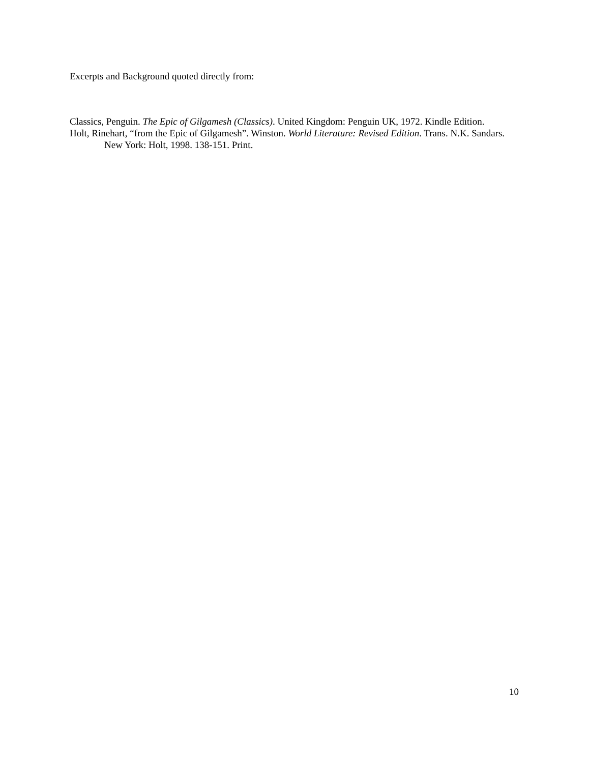Excerpts and Background quoted directly from:
Classics, Penguin. The Epic of Gilgamesh (Classics). United Kingdom: Penguin UK, 1972. Kindle Edition.
Holt, Rinehart, “from the Epic of Gilgamesh”. Winston. World Literature: Revised Edition. Trans. N.K. Sandars. New York: Holt, 1998. 138-151. Print.
10